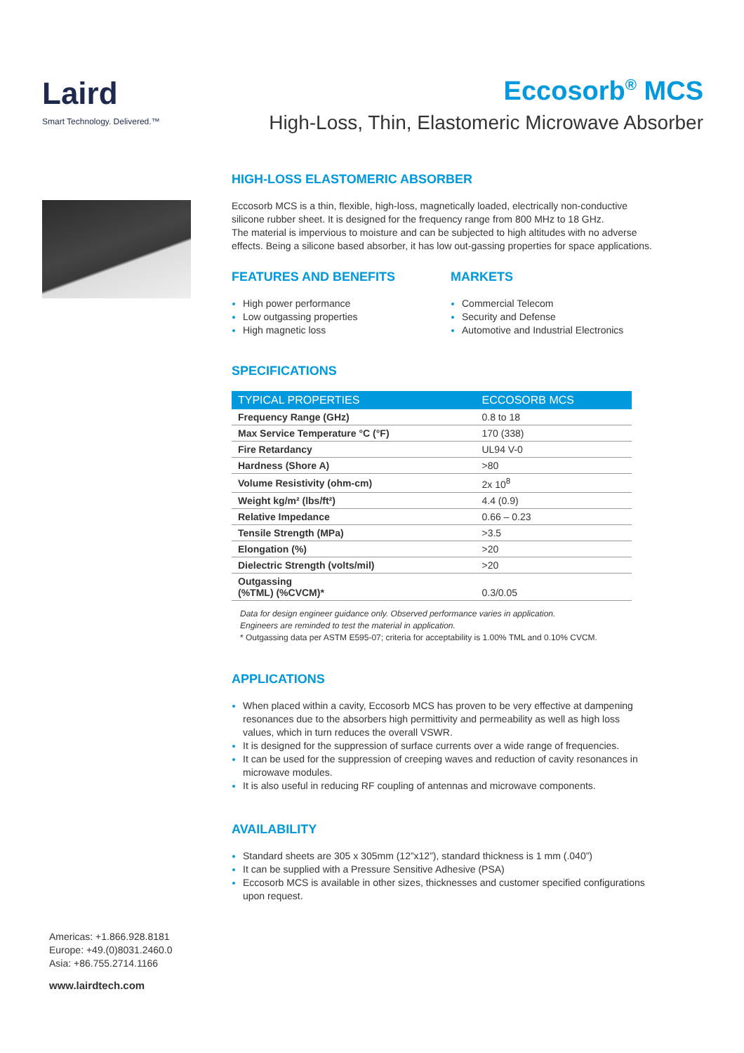Eccosorb<sup>®</sup> MCS
High-Loss, Thin, Elastomeric Microwave Absorber
Laird
Smart Technology. Delivered.™
Americas: +1.866.928.8181
Europe: +49.(0)8031.2460.0
Asia: +86.755.2714.1166
www.lairdtech.com
HIGH-LOSS ELASTOMERIC ABSORBER
Eccosorb MCS is a thin, flexible, high-loss, magnetically loaded, electrically non-conductive silicone rubber sheet. It is designed for the frequency range from 800 MHz to 18 GHz.
The material is impervious to moisture and can be subjected to high altitudes with no adverse effects. Being a silicone based absorber, it has low out-gassing properties for space applications.
FEATURES AND BENEFITS
High power performance
Low outgassing properties
High magnetic loss
MARKETS
Commercial Telecom
Security and Defense
Automotive and Industrial Electronics
SPECIFICATIONS
| TYPICAL PROPERTIES | ECCOSORB MCS |
| --- | --- |
| Frequency Range (GHz) | 0.8 to 18 |
| Max Service Temperature °C (°F) | 170 (338) |
| Fire Retardancy | UL94 V-0 |
| Hardness (Shore A) | >80 |
| Volume Resistivity (ohm-cm) | 2x 10<sup>8</sup> |
| Weight kg/m² (lbs/ft²) | 4.4 (0.9) |
| Relative Impedance | 0.66 – 0.23 |
| Tensile Strength (MPa) | >3.5 |
| Elongation (%) | >20 |
| Dielectric Strength (volts/mil) | >20 |
| Outgassing (%TML) (%CVCM)* | 0.3/0.05 |
Data for design engineer guidance only. Observed performance varies in application.
Engineers are reminded to test the material in application.
* Outgassing data per ASTM E595-07; criteria for acceptability is 1.00% TML and 0.10% CVCM.
APPLICATIONS
When placed within a cavity, Eccosorb MCS has proven to be very effective at dampening resonances due to the absorbers high permittivity and permeability as well as high loss values, which in turn reduces the overall VSWR.
It is designed for the suppression of surface currents over a wide range of frequencies.
It can be used for the suppression of creeping waves and reduction of cavity resonances in microwave modules.
It is also useful in reducing RF coupling of antennas and microwave components.
AVAILABILITY
Standard sheets are 305 x 305mm (12”x12”), standard thickness is 1 mm (.040”)
It can be supplied with a Pressure Sensitive Adhesive (PSA)
Eccosorb MCS is available in other sizes, thicknesses and customer specified configurations upon request.